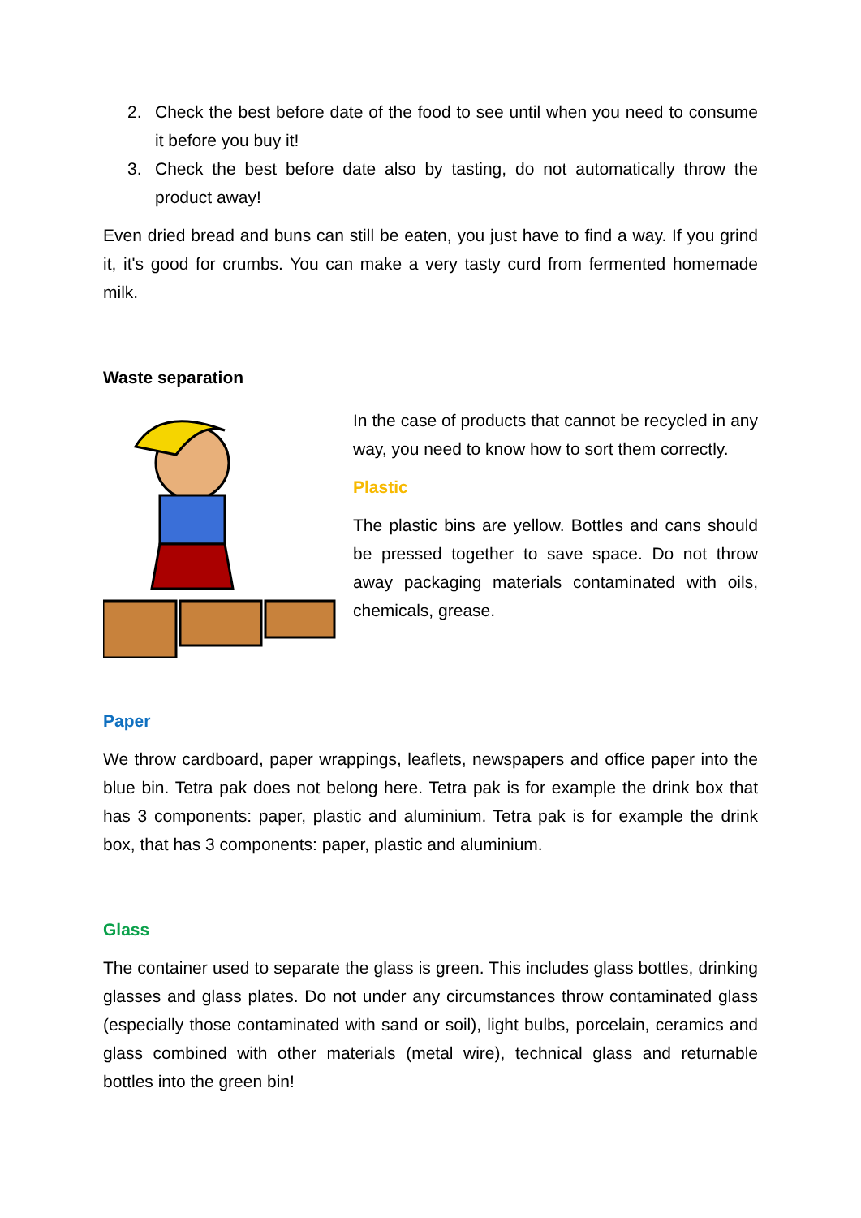2. Check the best before date of the food to see until when you need to consume it before you buy it!
3. Check the best before date also by tasting, do not automatically throw the product away!
Even dried bread and buns can still be eaten, you just have to find a way. If you grind it, it's good for crumbs. You can make a very tasty curd from fermented homemade milk.
Waste separation
In the case of products that cannot be recycled in any way, you need to know how to sort them correctly.
Plastic
The plastic bins are yellow. Bottles and cans should be pressed together to save space. Do not throw away packaging materials contaminated with oils, chemicals, grease.
Paper
We throw cardboard, paper wrappings, leaflets, newspapers and office paper into the blue bin. Tetra pak does not belong here. Tetra pak is for example the drink box that has 3 components: paper, plastic and aluminium. Tetra pak is for example the drink box, that has 3 components: paper, plastic and aluminium.
Glass
The container used to separate the glass is green. This includes glass bottles, drinking glasses and glass plates. Do not under any circumstances throw contaminated glass (especially those contaminated with sand or soil), light bulbs, porcelain, ceramics and glass combined with other materials (metal wire), technical glass and returnable bottles into the green bin!